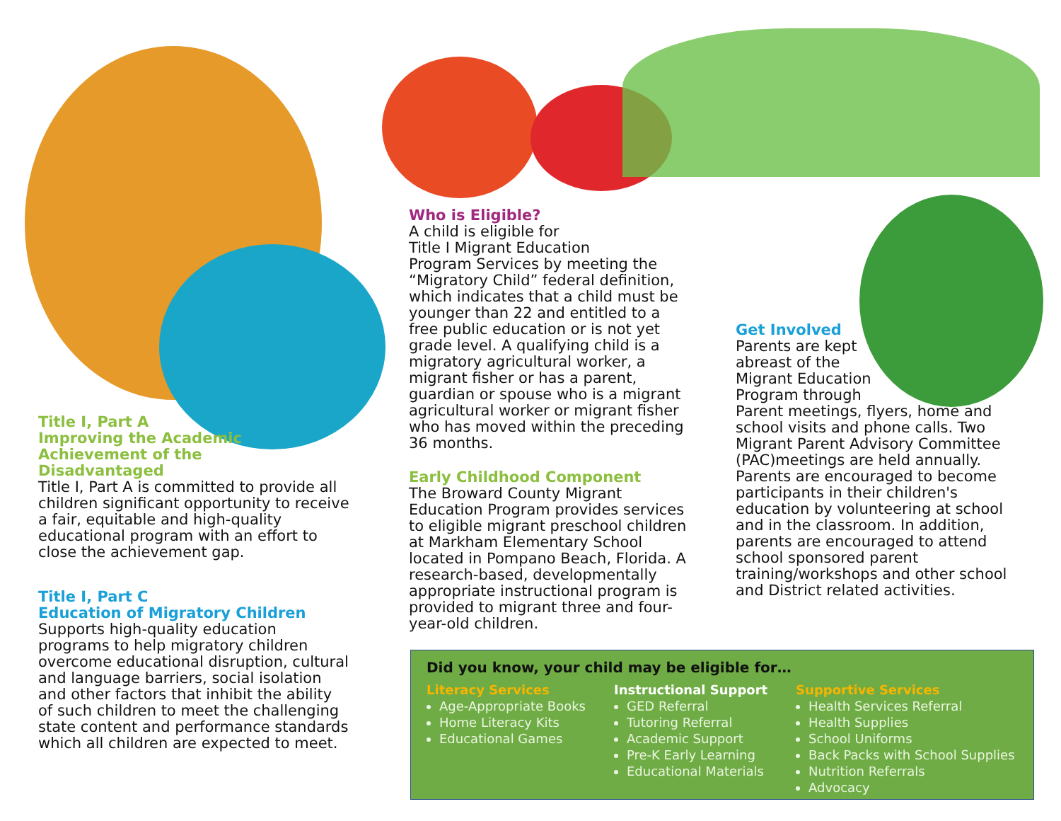Title I, Part A
Improving the Academic
Achievement of the
Disadvantaged
Title I, Part A is committed to provide all children significant opportunity to receive a fair, equitable and high-quality educational program with an effort to close the achievement gap.
Title I, Part C
Education of Migratory Children
Supports high-quality education programs to help migratory children overcome educational disruption, cultural and language barriers, social isolation and other factors that inhibit the ability of such children to meet the challenging state content and performance standards which all children are expected to meet.
Who is Eligible?
A child is eligible for
Title I Migrant Education
Program Services by meeting the “Migratory Child” federal definition, which indicates that a child must be younger than 22 and entitled to a free public education or is not yet grade level. A qualifying child is a migratory agricultural worker, a migrant fisher or has a parent, guardian or spouse who is a migrant agricultural worker or migrant fisher who has moved within the preceding 36 months.
Early Childhood Component
The Broward County Migrant Education Program provides services to eligible migrant preschool children at Markham Elementary School located in Pompano Beach, Florida. A research-based, developmentally appropriate instructional program is provided to migrant three and four-year-old children.
Get Involved
Parents are kept
abreast of the
Migrant Education
Program through
Parent meetings, flyers, home and school visits and phone calls. Two Migrant Parent Advisory Committee (PAC)meetings are held annually. Parents are encouraged to become participants in their children's education by volunteering at school and in the classroom. In addition, parents are encouraged to attend school sponsored parent training/workshops and other school and District related activities.
Did you know, your child may be eligible for…
Literacy Services
Age-Appropriate Books
Home Literacy Kits
Educational Games
Instructional Support
GED Referral
Tutoring Referral
Academic Support
Pre-K Early Learning
Educational Materials
Supportive Services
Health Services Referral
Health Supplies
School Uniforms
Back Packs with School Supplies
Nutrition Referrals
Advocacy